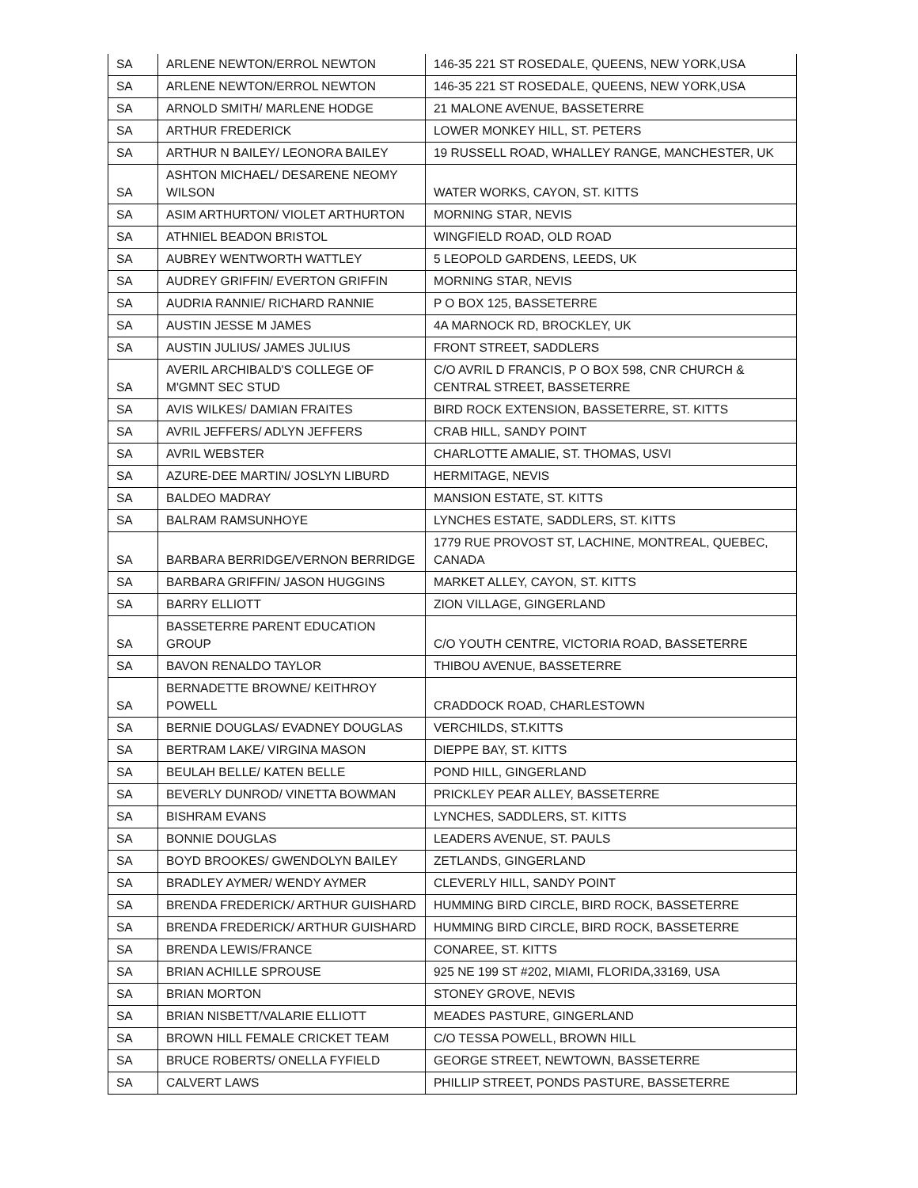| SA | ARLENE NEWTON/ERROL NEWTON | 146-35 221 ST ROSEDALE, QUEENS, NEW YORK,USA |
| SA | ARLENE NEWTON/ERROL NEWTON | 146-35 221 ST ROSEDALE, QUEENS, NEW YORK,USA |
| SA | ARNOLD SMITH/ MARLENE HODGE | 21 MALONE AVENUE, BASSETERRE |
| SA | ARTHUR FREDERICK | LOWER MONKEY HILL, ST. PETERS |
| SA | ARTHUR N BAILEY/ LEONORA BAILEY | 19 RUSSELL ROAD, WHALLEY RANGE, MANCHESTER, UK |
| SA | ASHTON MICHAEL/ DESARENE NEOMY WILSON | WATER WORKS, CAYON, ST. KITTS |
| SA | ASIM ARTHURTON/ VIOLET ARTHURTON | MORNING STAR, NEVIS |
| SA | ATHNIEL BEADON BRISTOL | WINGFIELD ROAD, OLD ROAD |
| SA | AUBREY WENTWORTH WATTLEY | 5 LEOPOLD GARDENS, LEEDS, UK |
| SA | AUDREY GRIFFIN/ EVERTON GRIFFIN | MORNING STAR, NEVIS |
| SA | AUDRIA RANNIE/ RICHARD RANNIE | P O BOX 125, BASSETERRE |
| SA | AUSTIN JESSE M JAMES | 4A MARNOCK RD, BROCKLEY, UK |
| SA | AUSTIN JULIUS/ JAMES JULIUS | FRONT STREET, SADDLERS |
| SA | AVERIL ARCHIBALD'S COLLEGE OF M'GMNT SEC STUD | C/O AVRIL D FRANCIS, P O BOX 598, CNR CHURCH & CENTRAL STREET, BASSETERRE |
| SA | AVIS WILKES/ DAMIAN FRAITES | BIRD ROCK EXTENSION, BASSETERRE, ST. KITTS |
| SA | AVRIL JEFFERS/ ADLYN JEFFERS | CRAB HILL, SANDY POINT |
| SA | AVRIL WEBSTER | CHARLOTTE AMALIE, ST. THOMAS, USVI |
| SA | AZURE-DEE MARTIN/ JOSLYN LIBURD | HERMITAGE, NEVIS |
| SA | BALDEO MADRAY | MANSION ESTATE, ST. KITTS |
| SA | BALRAM RAMSUNHOYE | LYNCHES ESTATE, SADDLERS, ST. KITTS |
| SA | BARBARA BERRIDGE/VERNON BERRIDGE | 1779 RUE PROVOST ST, LACHINE, MONTREAL, QUEBEC, CANADA |
| SA | BARBARA GRIFFIN/ JASON HUGGINS | MARKET ALLEY, CAYON, ST. KITTS |
| SA | BARRY ELLIOTT | ZION VILLAGE, GINGERLAND |
| SA | BASSETERRE PARENT EDUCATION GROUP | C/O YOUTH CENTRE, VICTORIA ROAD, BASSETERRE |
| SA | BAVON RENALDO TAYLOR | THIBOU AVENUE, BASSETERRE |
| SA | BERNADETTE BROWNE/ KEITHROY POWELL | CRADDOCK ROAD, CHARLESTOWN |
| SA | BERNIE DOUGLAS/ EVADNEY DOUGLAS | VERCHILDS, ST.KITTS |
| SA | BERTRAM LAKE/ VIRGINA MASON | DIEPPE BAY, ST. KITTS |
| SA | BEULAH BELLE/ KATEN BELLE | POND HILL, GINGERLAND |
| SA | BEVERLY DUNROD/ VINETTA BOWMAN | PRICKLEY PEAR ALLEY, BASSETERRE |
| SA | BISHRAM EVANS | LYNCHES, SADDLERS, ST. KITTS |
| SA | BONNIE DOUGLAS | LEADERS AVENUE, ST. PAULS |
| SA | BOYD BROOKES/ GWENDOLYN BAILEY | ZETLANDS, GINGERLAND |
| SA | BRADLEY AYMER/ WENDY AYMER | CLEVERLY HILL, SANDY POINT |
| SA | BRENDA FREDERICK/ ARTHUR GUISHARD | HUMMING BIRD CIRCLE, BIRD ROCK, BASSETERRE |
| SA | BRENDA FREDERICK/ ARTHUR GUISHARD | HUMMING BIRD CIRCLE, BIRD ROCK, BASSETERRE |
| SA | BRENDA LEWIS/FRANCE | CONAREE, ST. KITTS |
| SA | BRIAN ACHILLE SPROUSE | 925 NE 199 ST #202, MIAMI, FLORIDA,33169, USA |
| SA | BRIAN MORTON | STONEY GROVE, NEVIS |
| SA | BRIAN NISBETT/VALARIE ELLIOTT | MEADES PASTURE, GINGERLAND |
| SA | BROWN HILL FEMALE CRICKET TEAM | C/O TESSA POWELL, BROWN HILL |
| SA | BRUCE ROBERTS/ ONELLA FYFIELD | GEORGE STREET, NEWTOWN, BASSETERRE |
| SA | CALVERT LAWS | PHILLIP STREET, PONDS PASTURE, BASSETERRE |